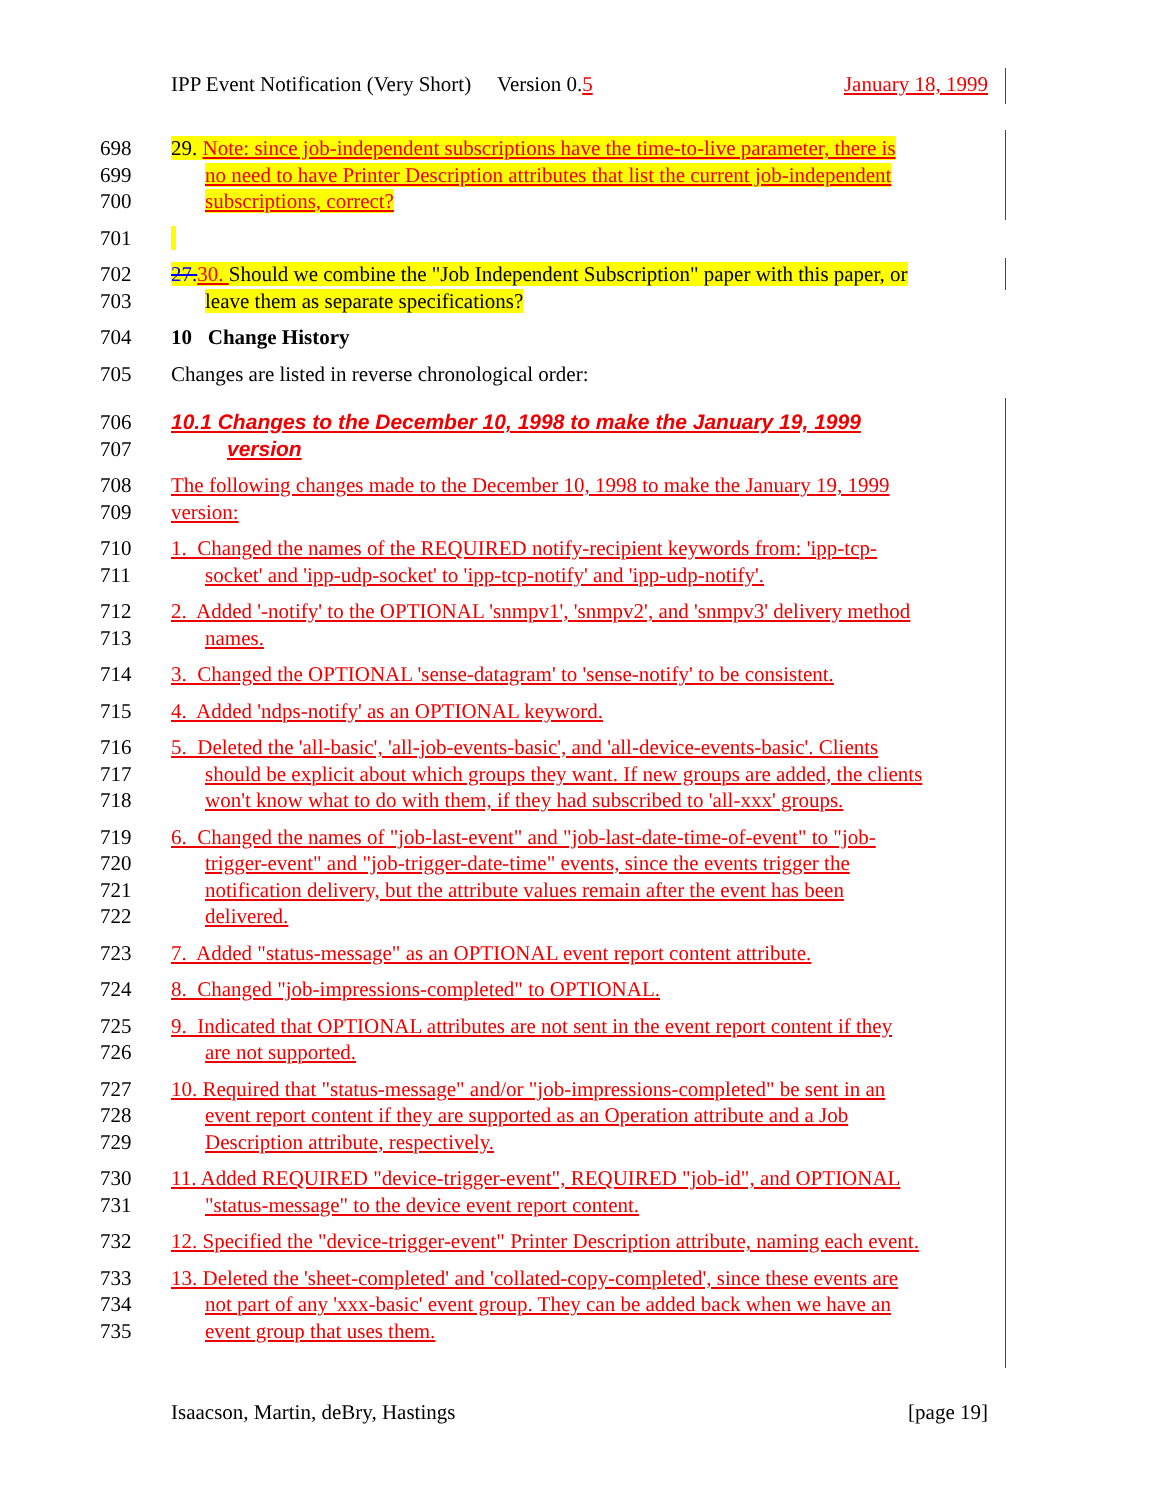IPP Event Notification (Very Short) Version 0.5 January 18, 1999
698
699
700
29. Note: since job-independent subscriptions have the time-to-live parameter, there is
no need to have Printer Description attributes that list the current job-independent
subscriptions, correct?
701
702
703
27.30. Should we combine the "Job Independent Subscription" paper with this paper, or
leave them as separate specifications?
704 10 Change History
705 Changes are listed in reverse chronological order:
706
707
10.1 Changes to the December 10, 1998 to make the January 19, 1999
version
708
709
The following changes made to the December 10, 1998 to make the January 19, 1999
version:
710
711
1. Changed the names of the REQUIRED notify-recipient keywords from: 'ipp-tcp-
socket' and 'ipp-udp-socket' to 'ipp-tcp-notify' and 'ipp-udp-notify'.
712
713
2. Added '-notify' to the OPTIONAL 'snmpv1', 'snmpv2', and 'snmpv3' delivery method
names.
714 3. Changed the OPTIONAL 'sense-datagram' to 'sense-notify' to be consistent.
715 4. Added 'ndps-notify' as an OPTIONAL keyword.
716
717
718
5. Deleted the 'all-basic', 'all-job-events-basic', and 'all-device-events-basic'. Clients
should be explicit about which groups they want. If new groups are added, the clients
won't know what to do with them, if they had subscribed to 'all-xxx' groups.
719
720
721
722
6. Changed the names of "job-last-event" and "job-last-date-time-of-event" to "job-
trigger-event" and "job-trigger-date-time" events, since the events trigger the
notification delivery, but the attribute values remain after the event has been
delivered.
723 7. Added "status-message" as an OPTIONAL event report content attribute.
724 8. Changed "job-impressions-completed" to OPTIONAL.
725
726
9. Indicated that OPTIONAL attributes are not sent in the event report content if they
are not supported.
727
728
729
10. Required that "status-message" and/or "job-impressions-completed" be sent in an
event report content if they are supported as an Operation attribute and a Job
Description attribute, respectively.
730
731
11. Added REQUIRED "device-trigger-event", REQUIRED "job-id", and OPTIONAL
"status-message" to the device event report content.
732 12. Specified the "device-trigger-event" Printer Description attribute, naming each event.
733
734
735
13. Deleted the 'sheet-completed' and 'collated-copy-completed', since these events are
not part of any 'xxx-basic' event group. They can be added back when we have an
event group that uses them.
Isaacson, Martin, deBry, Hastings [page 19]